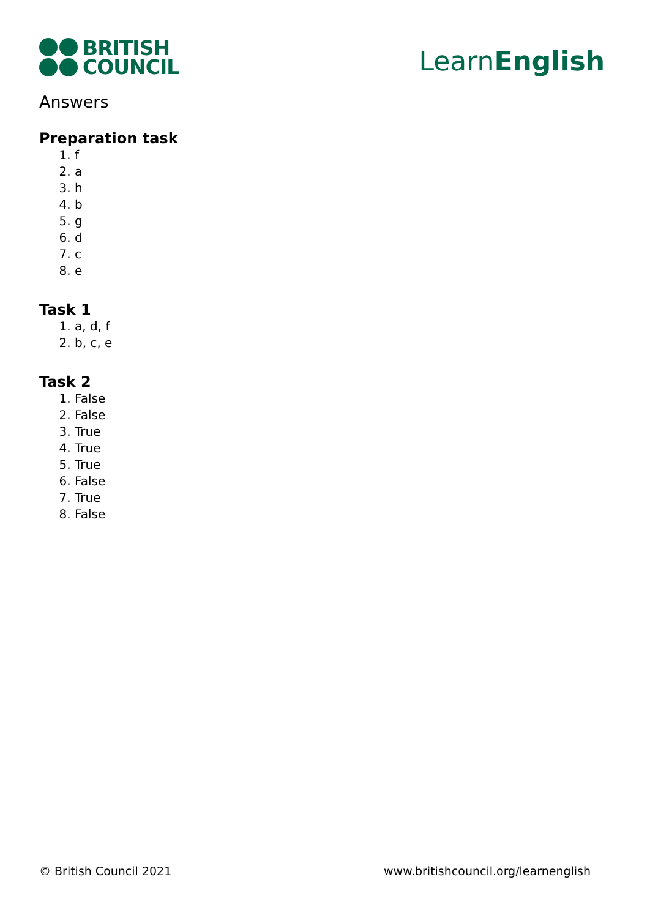BRITISH
COUNCIL
LearnEnglish
Answers
Preparation task
1. f
2. a
3. h
4. b
5. g
6. d
7. c
8. e
Task 1
1. a, d, f
2. b, c, e
Task 2
1. False
2. False
3. True
4. True
5. True
6. False
7. True
8. False
© British Council 2021 www.britishcouncil.org/learnenglish